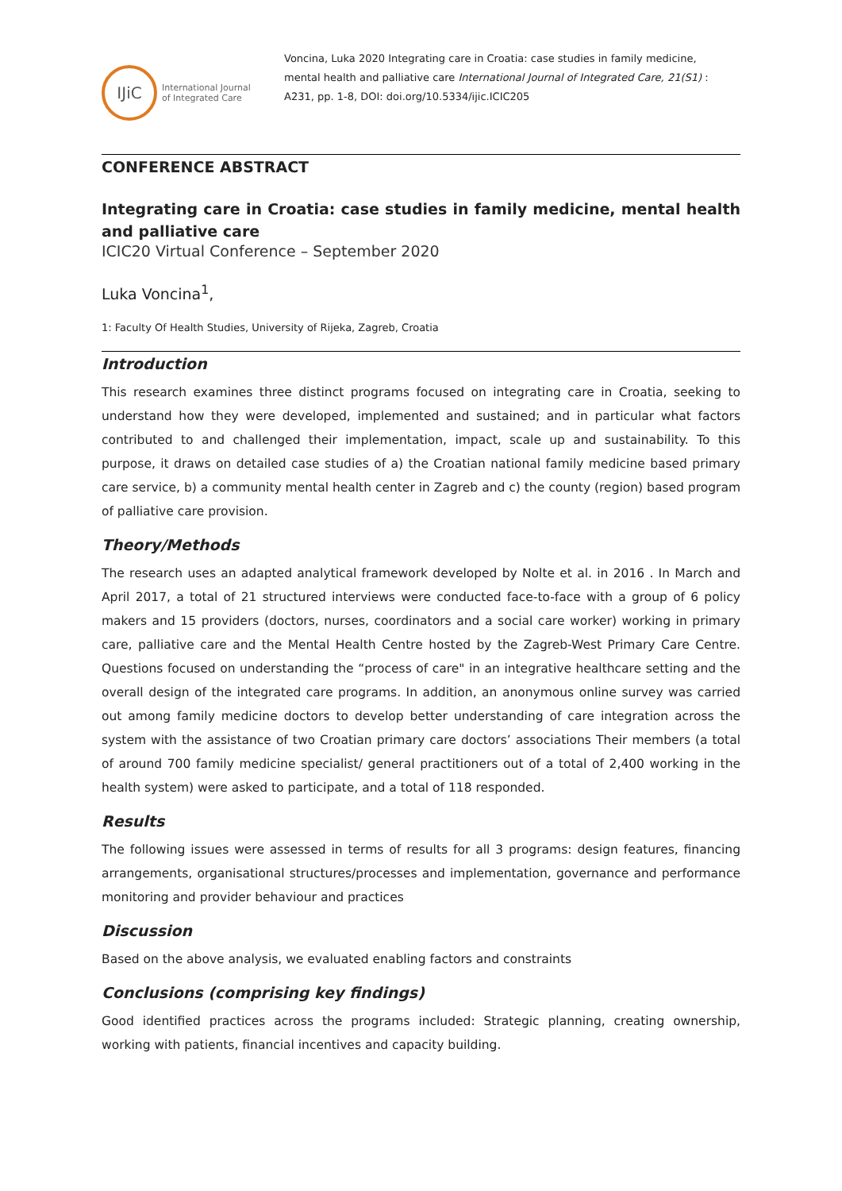IJiC
International Journal
of Integrated Care
Voncina, Luka 2020 Integrating care in Croatia: case studies in family medicine, mental health and palliative care International Journal of Integrated Care, 21(S1) : A231, pp. 1-8, DOI: doi.org/10.5334/ijic.ICIC205
CONFERENCE ABSTRACT
Integrating care in Croatia: case studies in family medicine, mental health and palliative care
ICIC20 Virtual Conference – September 2020
Luka Voncina<sup>1</sup>,
1: Faculty Of Health Studies, University of Rijeka, Zagreb, Croatia
Introduction
This research examines three distinct programs focused on integrating care in Croatia, seeking to understand how they were developed, implemented and sustained; and in particular what factors contributed to and challenged their implementation, impact, scale up and sustainability. To this purpose, it draws on detailed case studies of a) the Croatian national family medicine based primary care service, b) a community mental health center in Zagreb and c) the county (region) based program of palliative care provision.
Theory/Methods
The research uses an adapted analytical framework developed by Nolte et al. in 2016 . In March and April 2017, a total of 21 structured interviews were conducted face-to-face with a group of 6 policy makers and 15 providers (doctors, nurses, coordinators and a social care worker) working in primary care, palliative care and the Mental Health Centre hosted by the Zagreb-West Primary Care Centre. Questions focused on understanding the “process of care" in an integrative healthcare setting and the overall design of the integrated care programs. In addition, an anonymous online survey was carried out among family medicine doctors to develop better understanding of care integration across the system with the assistance of two Croatian primary care doctors’ associations Their members (a total of around 700 family medicine specialist/ general practitioners out of a total of 2,400 working in the health system) were asked to participate, and a total of 118 responded.
Results
The following issues were assessed in terms of results for all 3 programs: design features, financing arrangements, organisational structures/processes and implementation, governance and performance monitoring and provider behaviour and practices
Discussion
Based on the above analysis, we evaluated enabling factors and constraints
Conclusions (comprising key findings)
Good identified practices across the programs included: Strategic planning, creating ownership, working with patients, financial incentives and capacity building.